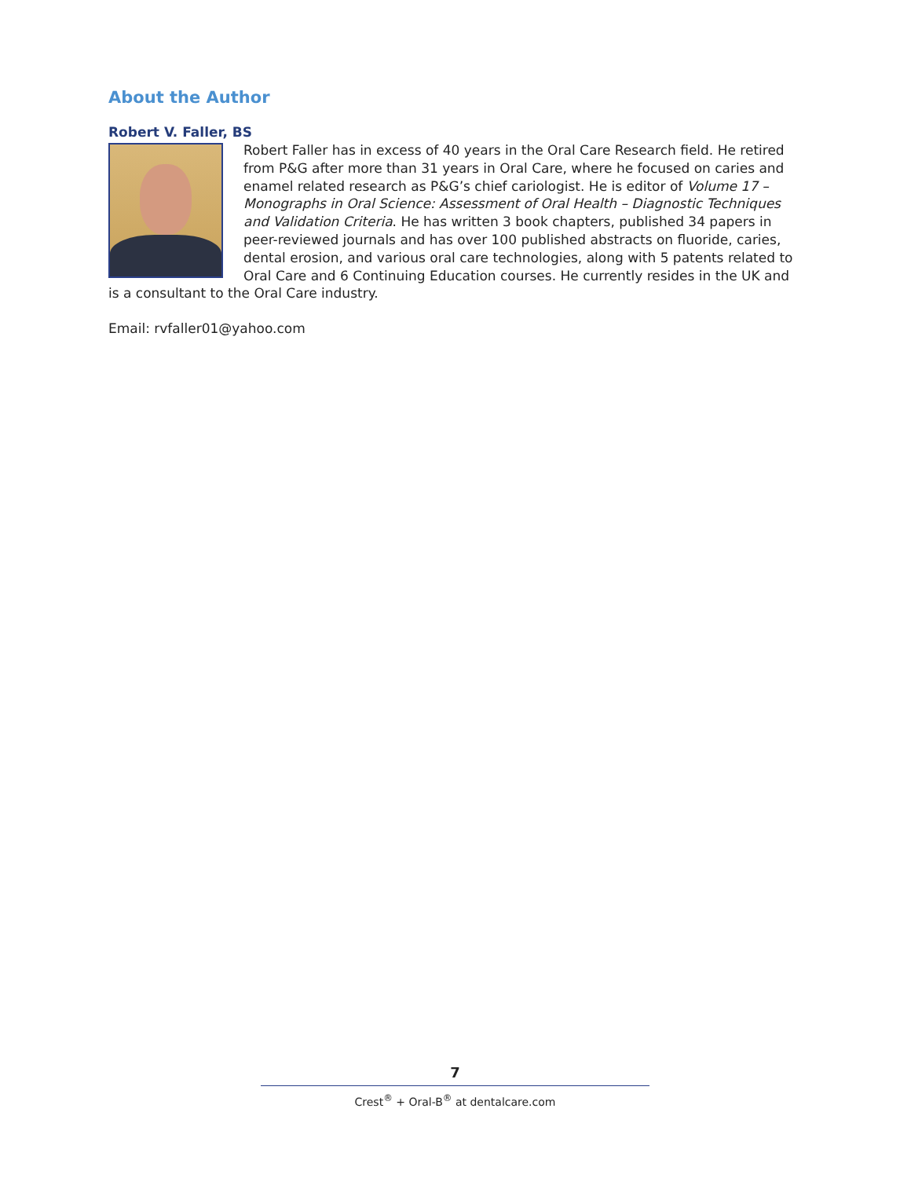About the Author
Robert V. Faller, BS
Robert Faller has in excess of 40 years in the Oral Care Research field. He retired from P&G after more than 31 years in Oral Care, where he focused on caries and enamel related research as P&G’s chief cariologist. He is editor of Volume 17 – Monographs in Oral Science: Assessment of Oral Health – Diagnostic Techniques and Validation Criteria. He has written 3 book chapters, published 34 papers in peer-reviewed journals and has over 100 published abstracts on fluoride, caries, dental erosion, and various oral care technologies, along with 5 patents related to Oral Care and 6 Continuing Education courses. He currently resides in the UK and is a consultant to the Oral Care industry.
Email: rvfaller01@yahoo.com
7
Crest<sup>®</sup> + Oral-B<sup>®</sup> at dentalcare.com